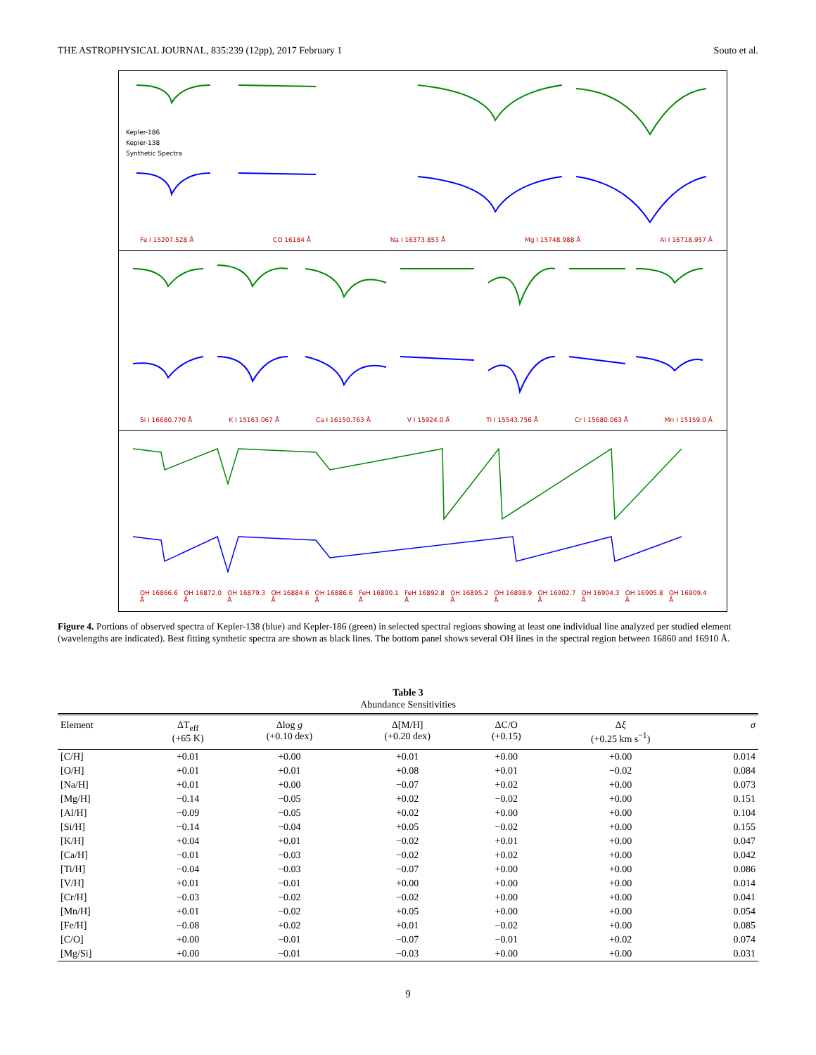THE ASTROPHYSICAL JOURNAL, 835:239 (12pp), 2017 February 1 Souto et al.
Kepler-186
Kepler-138
Synthetic Spectra
Fe I 15207.528 Å CO 16184 Å Na I 16373.853 Å Mg I 15748.988 Å Al I 16718.957 Å
Si I 16680.770 Å K I 15163.067 Å Ca I 16150.763 Å V I 15924.0 Å Ti I 15543.756 Å Cr I 15680.063 Å Mn I 15159.0 Å
OH 16866.6 Å OH 16872.0 Å OH 16879.3 Å OH 16884.6 Å OH 16886.6 Å FeH 16890.1 Å FeH 16892.8 Å OH 16895.2 Å OH 16898.9 Å OH 16902.7 Å OH 16904.3 Å OH 16905.8 Å OH 16909.4 Å
Figure 4. Portions of observed spectra of Kepler-138 (blue) and Kepler-186 (green) in selected spectral regions showing at least one individual line analyzed per studied element (wavelengths are indicated). Best fitting synthetic spectra are shown as black lines. The bottom panel shows several OH lines in the spectral region between 16860 and 16910 Å.
Table 3
Abundance Sensitivities
| Element | ΔT<sub>eff</sub> (+65 K) | Δlog g (+0.10 dex) | Δ[M/H] (+0.20 dex) | ΔC/O (+0.15) | Δ ξ (+0.25 km s<sup>−1</sup>) | σ |
| --- | --- | --- | --- | --- | --- | --- |
| [C/H] | +0.01 | +0.00 | +0.01 | +0.00 | +0.00 | 0.014 |
| [O/H] | +0.01 | +0.01 | +0.08 | +0.01 | −0.02 | 0.084 |
| [Na/H] | +0.01 | +0.00 | −0.07 | +0.02 | +0.00 | 0.073 |
| [Mg/H] | −0.14 | −0.05 | +0.02 | −0.02 | +0.00 | 0.151 |
| [Al/H] | −0.09 | −0.05 | +0.02 | +0.00 | +0.00 | 0.104 |
| [Si/H] | −0.14 | −0.04 | +0.05 | −0.02 | +0.00 | 0.155 |
| [K/H] | +0.04 | +0.01 | −0.02 | +0.01 | +0.00 | 0.047 |
| [Ca/H] | −0.01 | −0.03 | −0.02 | +0.02 | +0.00 | 0.042 |
| [Ti/H] | −0.04 | −0.03 | −0.07 | +0.00 | +0.00 | 0.086 |
| [V/H] | +0.01 | −0.01 | +0.00 | +0.00 | +0.00 | 0.014 |
| [Cr/H] | −0.03 | −0.02 | −0.02 | +0.00 | +0.00 | 0.041 |
| [Mn/H] | +0.01 | −0.02 | +0.05 | +0.00 | +0.00 | 0.054 |
| [Fe/H] | −0.08 | +0.02 | +0.01 | −0.02 | +0.00 | 0.085 |
| [C/O] | +0.00 | −0.01 | −0.07 | −0.01 | +0.02 | 0.074 |
| [Mg/Si] | +0.00 | −0.01 | −0.03 | +0.00 | +0.00 | 0.031 |
9